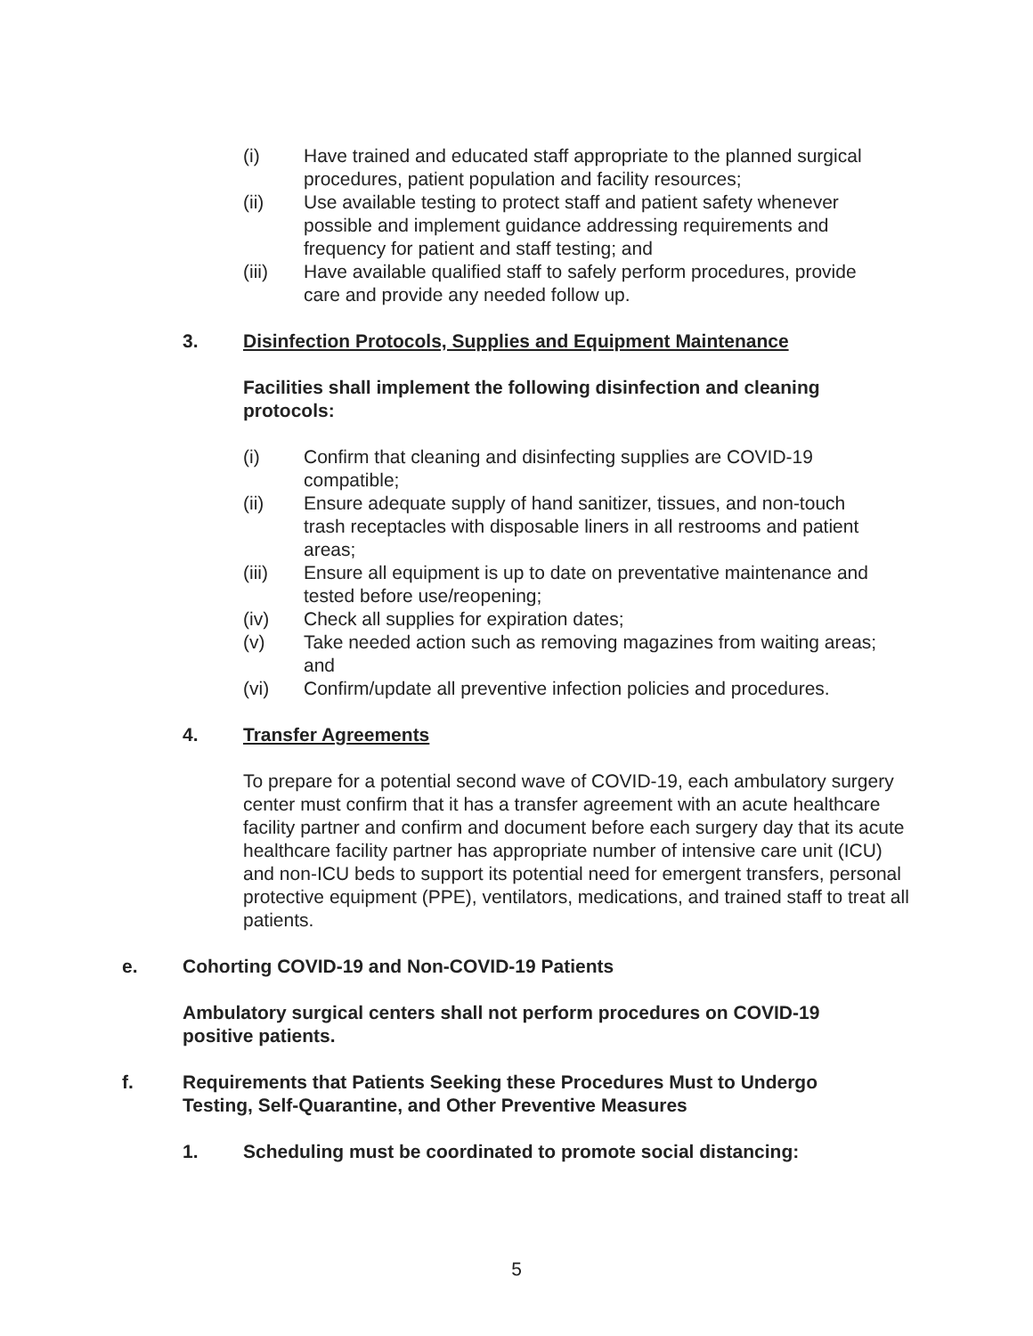(i) Have trained and educated staff appropriate to the planned surgical procedures, patient population and facility resources;
(ii) Use available testing to protect staff and patient safety whenever possible and implement guidance addressing requirements and frequency for patient and staff testing; and
(iii) Have available qualified staff to safely perform procedures, provide care and provide any needed follow up.
3. Disinfection Protocols, Supplies and Equipment Maintenance
Facilities shall implement the following disinfection and cleaning protocols:
(i) Confirm that cleaning and disinfecting supplies are COVID-19 compatible;
(ii) Ensure adequate supply of hand sanitizer, tissues, and non-touch trash receptacles with disposable liners in all restrooms and patient areas;
(iii) Ensure all equipment is up to date on preventative maintenance and tested before use/reopening;
(iv) Check all supplies for expiration dates;
(v) Take needed action such as removing magazines from waiting areas; and
(vi) Confirm/update all preventive infection policies and procedures.
4. Transfer Agreements
To prepare for a potential second wave of COVID-19, each ambulatory surgery center must confirm that it has a transfer agreement with an acute healthcare facility partner and confirm and document before each surgery day that its acute healthcare facility partner has appropriate number of intensive care unit (ICU) and non-ICU beds to support its potential need for emergent transfers, personal protective equipment (PPE), ventilators, medications, and trained staff to treat all patients.
e. Cohorting COVID-19 and Non-COVID-19 Patients
Ambulatory surgical centers shall not perform procedures on COVID-19 positive patients.
f. Requirements that Patients Seeking these Procedures Must to Undergo Testing, Self-Quarantine, and Other Preventive Measures
1. Scheduling must be coordinated to promote social distancing:
5